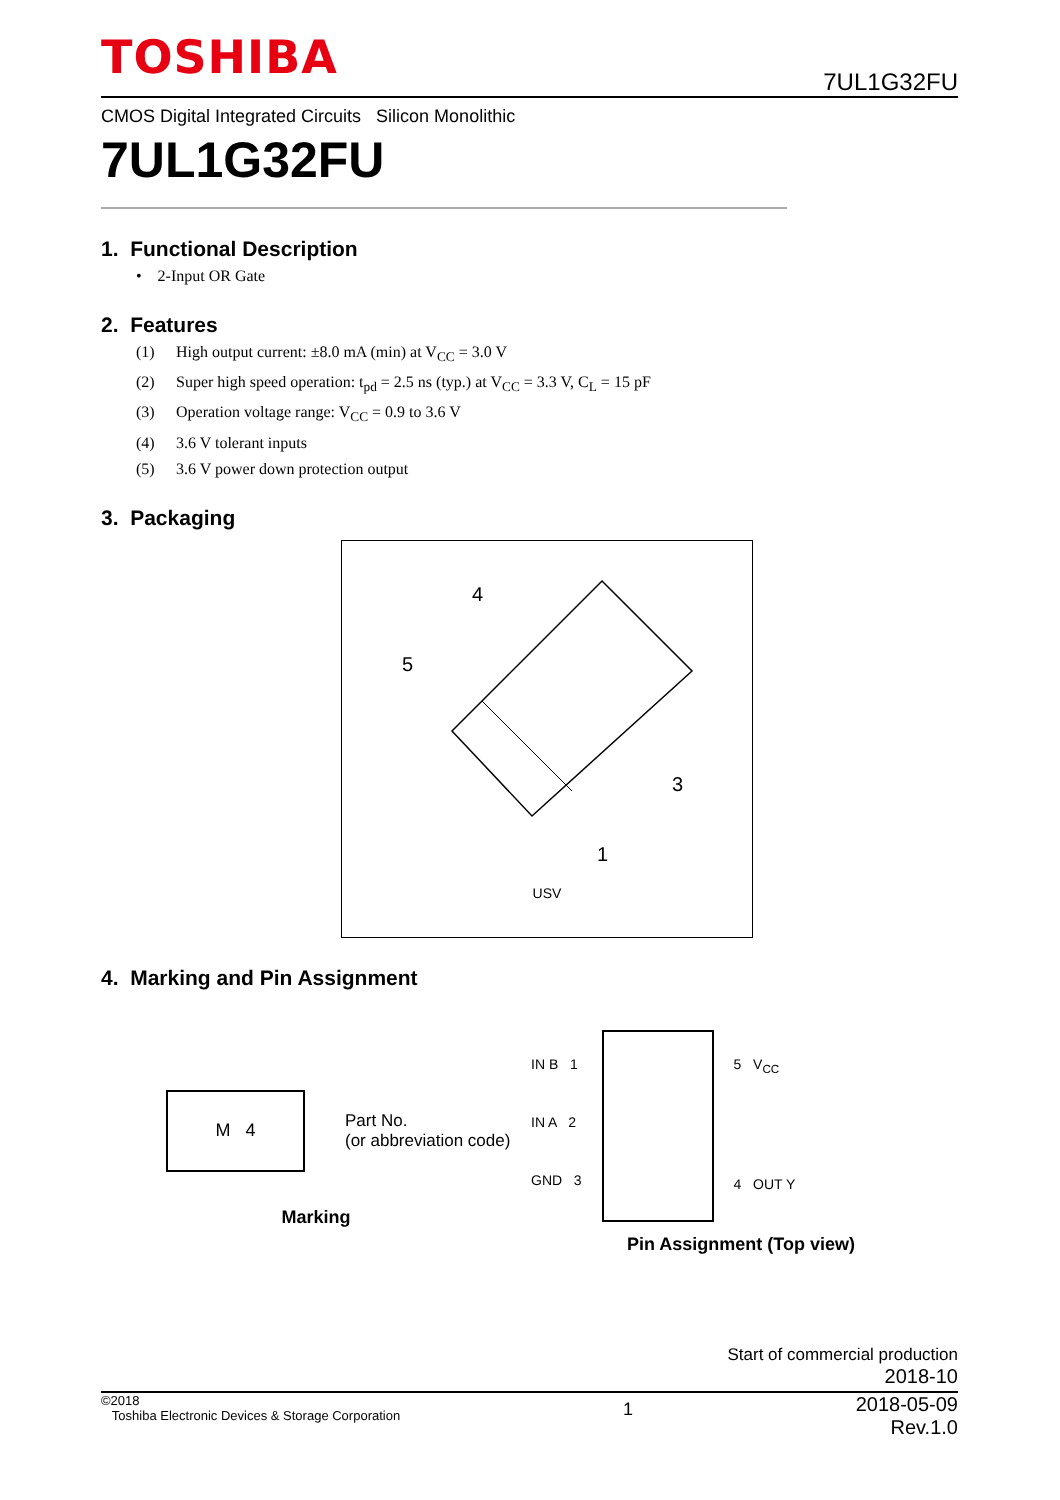TOSHIBA
7UL1G32FU
CMOS Digital Integrated Circuits Silicon Monolithic
7UL1G32FU
1. Functional Description
• 2-Input OR Gate
2. Features
(1) High output current: ±8.0 mA (min) at V<sub>CC</sub> = 3.0 V
(2) Super high speed operation: t<sub>pd</sub> = 2.5 ns (typ.) at V<sub>CC</sub> = 3.3 V, C<sub>L</sub> = 15 pF
(3) Operation voltage range: V<sub>CC</sub> = 0.9 to 3.6 V
(4) 3.6 V tolerant inputs
(5) 3.6 V power down protection output
3. Packaging
4
5
3
1
USV
4. Marking and Pin Assignment
M 4
Part No.
(or abbreviation code)
Marking
IN B 1
IN A 2
GND 3
5 V<sub>CC</sub>
4 OUT Y
Pin Assignment (Top view)
Start of commercial production
2018-10
©2018
Toshiba Electronic Devices & Storage Corporation
1
2018-05-09
Rev.1.0